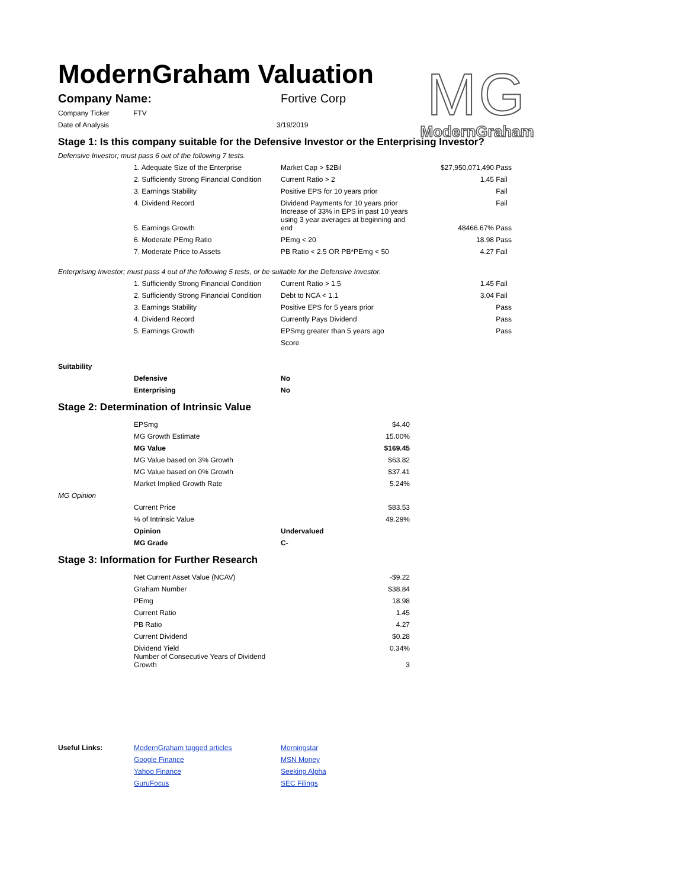ModernGraham Valuation
MG
ModernGraham
| Company Name: | Fortive Corp |
| Company Ticker | FTV | |
| Date of Analysis | | 3/19/2019 |
Stage 1: Is this company suitable for the Defensive Investor or the Enterprising Investor?
Defensive Investor; must pass 6 out of the following 7 tests.
| | 1. Adequate Size of the Enterprise | Market Cap > $2Bil | $27,950,071,490 | Pass |
| | 2. Sufficiently Strong Financial Condition | Current Ratio > 2 | 1.45 | Fail |
| | 3. Earnings Stability | Positive EPS for 10 years prior | | Fail |
| | 4. Dividend Record | Dividend Payments for 10 years prior | | Fail |
| | 5. Earnings Growth | Increase of 33% in EPS in past 10 years using 3 year averages at beginning and end | 48466.67% | Pass |
| | 6. Moderate PEmg Ratio | PEmg < 20 | 18.98 | Pass |
| | 7. Moderate Price to Assets | PB Ratio < 2.5 OR PB*PEmg < 50 | 4.27 | Fail |
Enterprising Investor; must pass 4 out of the following 5 tests, or be suitable for the Defensive Investor.
| | 1. Sufficiently Strong Financial Condition | Current Ratio > 1.5 | 1.45 | Fail |
| | 2. Sufficiently Strong Financial Condition | Debt to NCA < 1.1 | 3.04 | Fail |
| | 3. Earnings Stability | Positive EPS for 5 years prior | | Pass |
| | 4. Dividend Record | Currently Pays Dividend | | Pass |
| | 5. Earnings Growth | EPSmg greater than 5 years ago | | Pass |
| | | Score | | |
| Suitability | | |
| | Defensive | No |
| | Enterprising | No |
Stage 2: Determination of Intrinsic Value
| | EPSmg | $4.40 |
| | MG Growth Estimate | 15.00% |
| | MG Value | $169.45 |
| | MG Value based on 3% Growth | $63.82 |
| | MG Value based on 0% Growth | $37.41 |
| | Market Implied Growth Rate | 5.24% |
| MG Opinion | | |
| | Current Price | $83.53 |
| | % of Intrinsic Value | 49.29% |
| | Opinion | Undervalued |
| | MG Grade | C- |
Stage 3: Information for Further Research
| | Net Current Asset Value (NCAV) | -$9.22 |
| | Graham Number | $38.84 |
| | PEmg | 18.98 |
| | Current Ratio | 1.45 |
| | PB Ratio | 4.27 |
| | Current Dividend | $0.28 |
| | Dividend Yield | 0.34% |
| | Number of Consecutive Years of Dividend Growth | 3 |
| Useful Links: | ModernGraham tagged articles | Morningstar |
| | Google Finance | MSN Money |
| | Yahoo Finance | Seeking Alpha |
| | GuruFocus | SEC Filings |